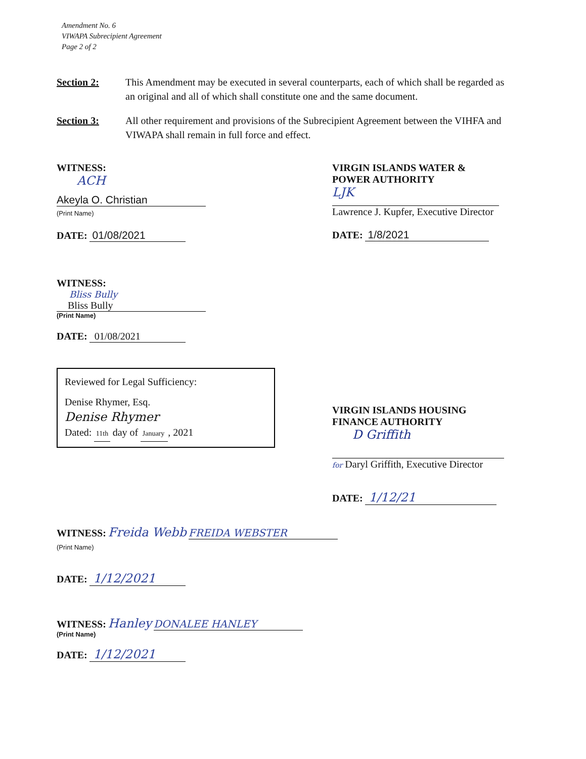Amendment No. 6
VIWAPA Subrecipient Agreement
Page 2 of 2
Section 2: This Amendment may be executed in several counterparts, each of which shall be regarded as an original and all of which shall constitute one and the same document.
Section 3: All other requirement and provisions of the Subrecipient Agreement between the VIHFA and VIWAPA shall remain in full force and effect.
WITNESS:
ACH
Akeyla O. Christian
(Print Name)
DATE: 01/08/2021
VIRGIN ISLANDS WATER &
POWER AUTHORITY
LJK
Lawrence J. Kupfer, Executive Director
DATE: 1/8/2021
WITNESS:
Bliss Bully
Bliss Bully
(Print Name)
DATE: 01/08/2021
Reviewed for Legal Sufficiency:
Denise Rhymer, Esq.
Denise Rhymer
Dated: 11th day of January , 2021
VIRGIN ISLANDS HOUSING
FINANCE AUTHORITY
D Griffith
for Daryl Griffith, Executive Director
DATE: 1/12/21
WITNESS: Freida Webb
FREIDA WEBSTER
(Print Name)
DATE: 1/12/2021
WITNESS: Hanley
DONALEE HANLEY
(Print Name)
DATE: 1/12/2021